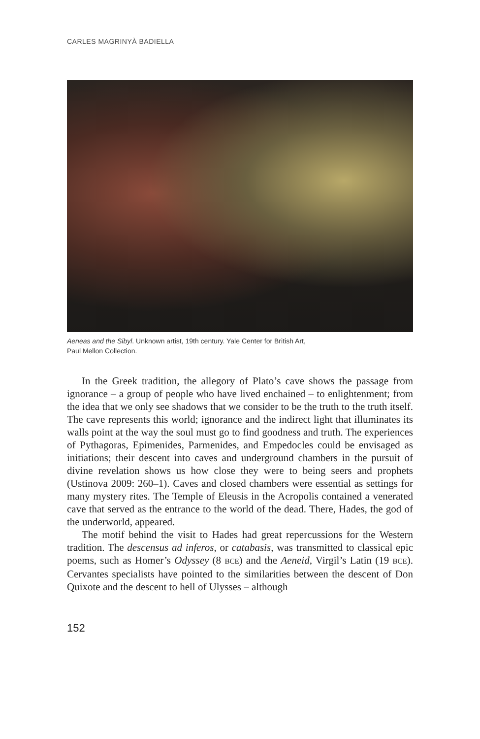CARLES MAGRINYÀ BADIELLA
Aeneas and the Sibyl. Unknown artist, 19th century. Yale Center for British Art,
Paul Mellon Collection.
In the Greek tradition, the allegory of Plato’s cave shows the passage from ignorance – a group of people who have lived enchained – to enlightenment; from the idea that we only see shadows that we consider to be the truth to the truth itself. The cave represents this world; ignorance and the indirect light that illuminates its walls point at the way the soul must go to find goodness and truth. The experiences of Pythagoras, Epimenides, Parmenides, and Empedocles could be envisaged as initiations; their descent into caves and underground chambers in the pursuit of divine revelation shows us how close they were to being seers and prophets (Ustinova 2009: 260–1). Caves and closed chambers were essential as settings for many mystery rites. The Temple of Eleusis in the Acropolis contained a venerated cave that served as the entrance to the world of the dead. There, Hades, the god of the underworld, appeared.
The motif behind the visit to Hades had great repercussions for the Western tradition. The descensus ad inferos, or catabasis, was transmitted to classical epic poems, such as Homer’s Odyssey (8 BCE) and the Aeneid, Virgil’s Latin (19 BCE). Cervantes specialists have pointed to the similarities between the descent of Don Quixote and the descent to hell of Ulysses – although
152